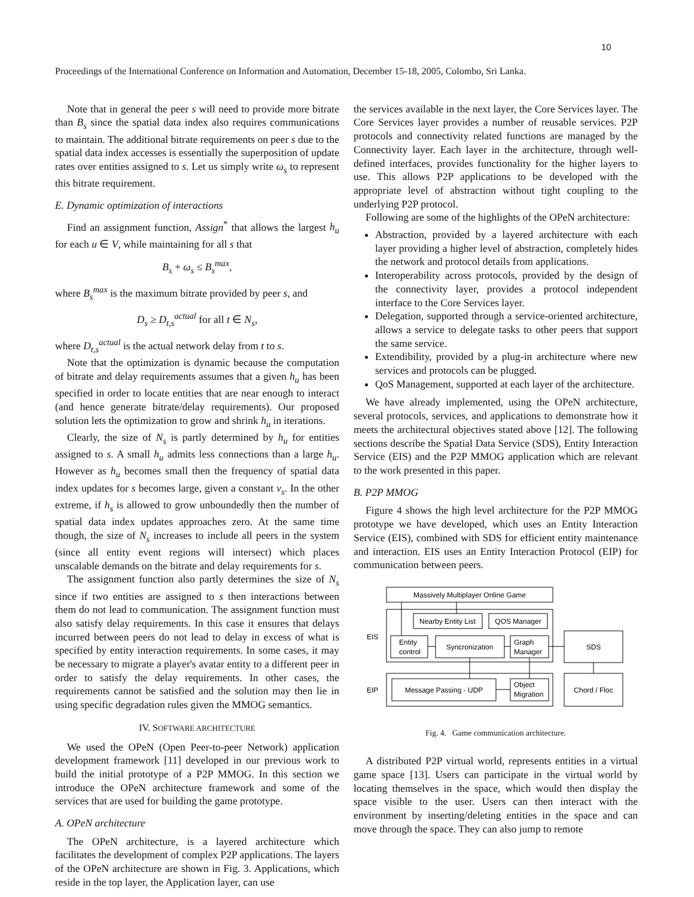10
Proceedings of the International Conference on Information and Automation, December 15-18, 2005, Colombo, Sri Lanka.
Note that in general the peer s will need to provide more bitrate than B<sub>s</sub> since the spatial data index also requires communications to maintain. The additional bitrate requirements on peer s due to the spatial data index accesses is essentially the superposition of update rates over entities assigned to s. Let us simply write ω<sub>s</sub> to represent this bitrate requirement.
E. Dynamic optimization of interactions
Find an assignment function, Assign<sup>*</sup> that allows the largest h<sub>u</sub> for each u ∈ V, while maintaining for all s that
B<sub>s</sub> + ω<sub>s</sub> ≤ B<sub>s</sub><sup>max</sup>,
where B<sub>s</sub><sup>max</sup> is the maximum bitrate provided by peer s, and
D<sub>s</sub> ≥ D<sub>t,s</sub><sup>actual</sup> for all t ∈ N<sub>s</sub>,
where D<sub>t,s</sub><sup>actual</sup> is the actual network delay from t to s.
Note that the optimization is dynamic because the computation of bitrate and delay requirements assumes that a given h<sub>u</sub> has been specified in order to locate entities that are near enough to interact (and hence generate bitrate/delay requirements). Our proposed solution lets the optimization to grow and shrink h<sub>u</sub> in iterations.
Clearly, the size of N<sub>s</sub> is partly determined by h<sub>u</sub> for entities assigned to s. A small h<sub>u</sub> admits less connections than a large h<sub>u</sub>. However as h<sub>u</sub> becomes small then the frequency of spatial data index updates for s becomes large, given a constant v<sub>s</sub>. In the other extreme, if h<sub>s</sub> is allowed to grow unboundedly then the number of spatial data index updates approaches zero. At the same time though, the size of N<sub>s</sub> increases to include all peers in the system (since all entity event regions will intersect) which places unscalable demands on the bitrate and delay requirements for s.
The assignment function also partly determines the size of N<sub>s</sub> since if two entities are assigned to s then interactions between them do not lead to communication. The assignment function must also satisfy delay requirements. In this case it ensures that delays incurred between peers do not lead to delay in excess of what is specified by entity interaction requirements. In some cases, it may be necessary to migrate a player's avatar entity to a different peer in order to satisfy the delay requirements. In other cases, the requirements cannot be satisfied and the solution may then lie in using specific degradation rules given the MMOG semantics.
IV. SOFTWARE ARCHITECTURE
We used the OPeN (Open Peer-to-peer Network) application development framework [11] developed in our previous work to build the initial prototype of a P2P MMOG. In this section we introduce the OPeN architecture framework and some of the services that are used for building the game prototype.
A. OPeN architecture
The OPeN architecture, is a layered architecture which facilitates the development of complex P2P applications. The layers of the OPeN architecture are shown in Fig. 3. Applications, which reside in the top layer, the Application layer, can use
the services available in the next layer, the Core Services layer. The Core Services layer provides a number of reusable services. P2P protocols and connectivity related functions are managed by the Connectivity layer. Each layer in the architecture, through well-defined interfaces, provides functionality for the higher layers to use. This allows P2P applications to be developed with the appropriate level of abstraction without tight coupling to the underlying P2P protocol.
Following are some of the highlights of the OPeN architecture:
Abstraction, provided by a layered architecture with each layer providing a higher level of abstraction, completely hides the network and protocol details from applications.
Interoperability across protocols, provided by the design of the connectivity layer, provides a protocol independent interface to the Core Services layer.
Delegation, supported through a service-oriented architecture, allows a service to delegate tasks to other peers that support the same service.
Extendibility, provided by a plug-in architecture where new services and protocols can be plugged.
QoS Management, supported at each layer of the architecture.
We have already implemented, using the OPeN architecture, several protocols, services, and applications to demonstrate how it meets the architectural objectives stated above [12]. The following sections describe the Spatial Data Service (SDS), Entity Interaction Service (EIS) and the P2P MMOG application which are relevant to the work presented in this paper.
B. P2P MMOG
Figure 4 shows the high level architecture for the P2P MMOG prototype we have developed, which uses an Entity Interaction Service (EIS), combined with SDS for efficient entity maintenance and interaction. EIS uses an Entity Interaction Protocol (EIP) for communication between peers.
Massively Multiplayer Online Game
Nearby Entity List
QOS Manager
Entity
control
Syncronization
Graph
Manager
EIS
SDS
Message Passing - UDP
Object
Migration
EIP
Chord / Floc
Fig. 4. Game communication architecture.
A distributed P2P virtual world, represents entities in a virtual game space [13]. Users can participate in the virtual world by locating themselves in the space, which would then display the space visible to the user. Users can then interact with the environment by inserting/deleting entities in the space and can move through the space. They can also jump to remote